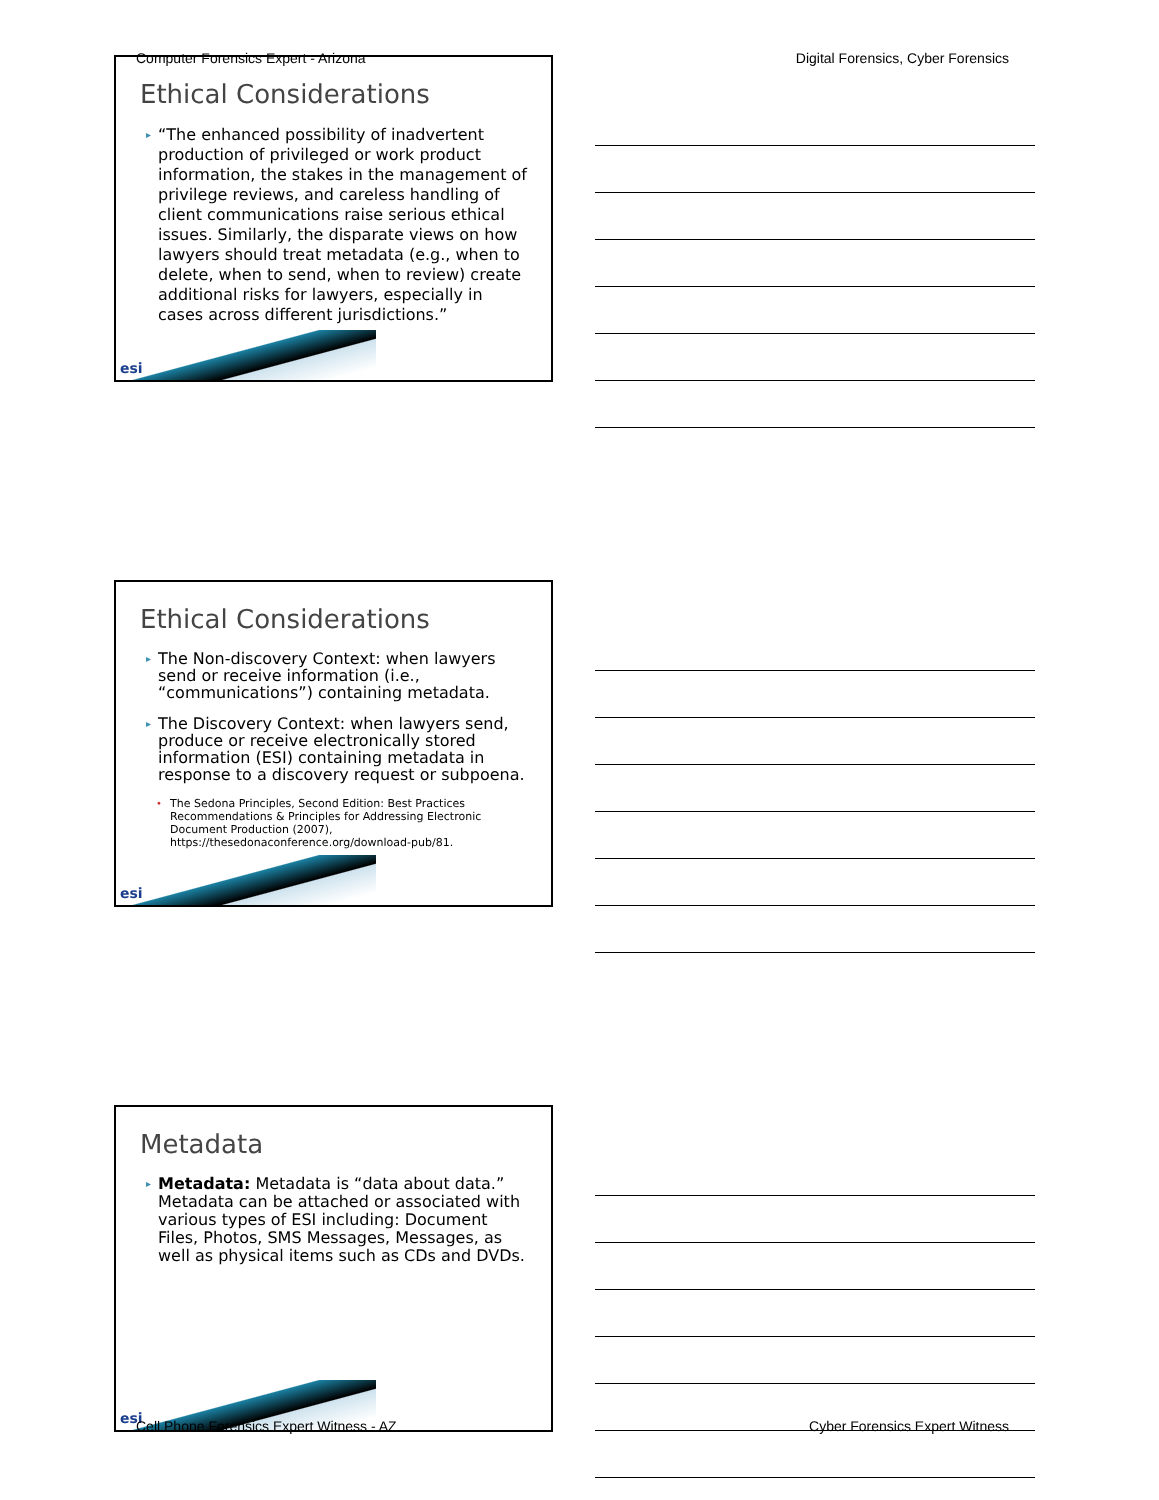Computer Forensics Expert - Arizona Digital Forensics, Cyber Forensics
Ethical Considerations
▸ “The enhanced possibility of inadvertent production of privileged or work product information, the stakes in the management of privilege reviews, and careless handling of client communications raise serious ethical issues. Similarly, the disparate views on how lawyers should treat metadata (e.g., when to delete, when to send, when to review) create additional risks for lawyers, especially in cases across different jurisdictions.”
esi
Ethical Considerations
▸ The Non-discovery Context: when lawyers send or receive information (i.e., “communications”) containing metadata.
▸ The Discovery Context: when lawyers send, produce or receive electronically stored information (ESI) containing metadata in response to a discovery request or subpoena.
• The Sedona Principles, Second Edition: Best Practices Recommendations & Principles for Addressing Electronic Document Production (2007), https://thesedonaconference.org/download-pub/81.
esi
Metadata
▸ Metadata: Metadata is “data about data.” Metadata can be attached or associated with various types of ESI including: Document Files, Photos, SMS Messages, Messages, as well as physical items such as CDs and DVDs.
esi
Cell Phone Forensics Expert Witness - AZ Cyber Forensics Expert Witness